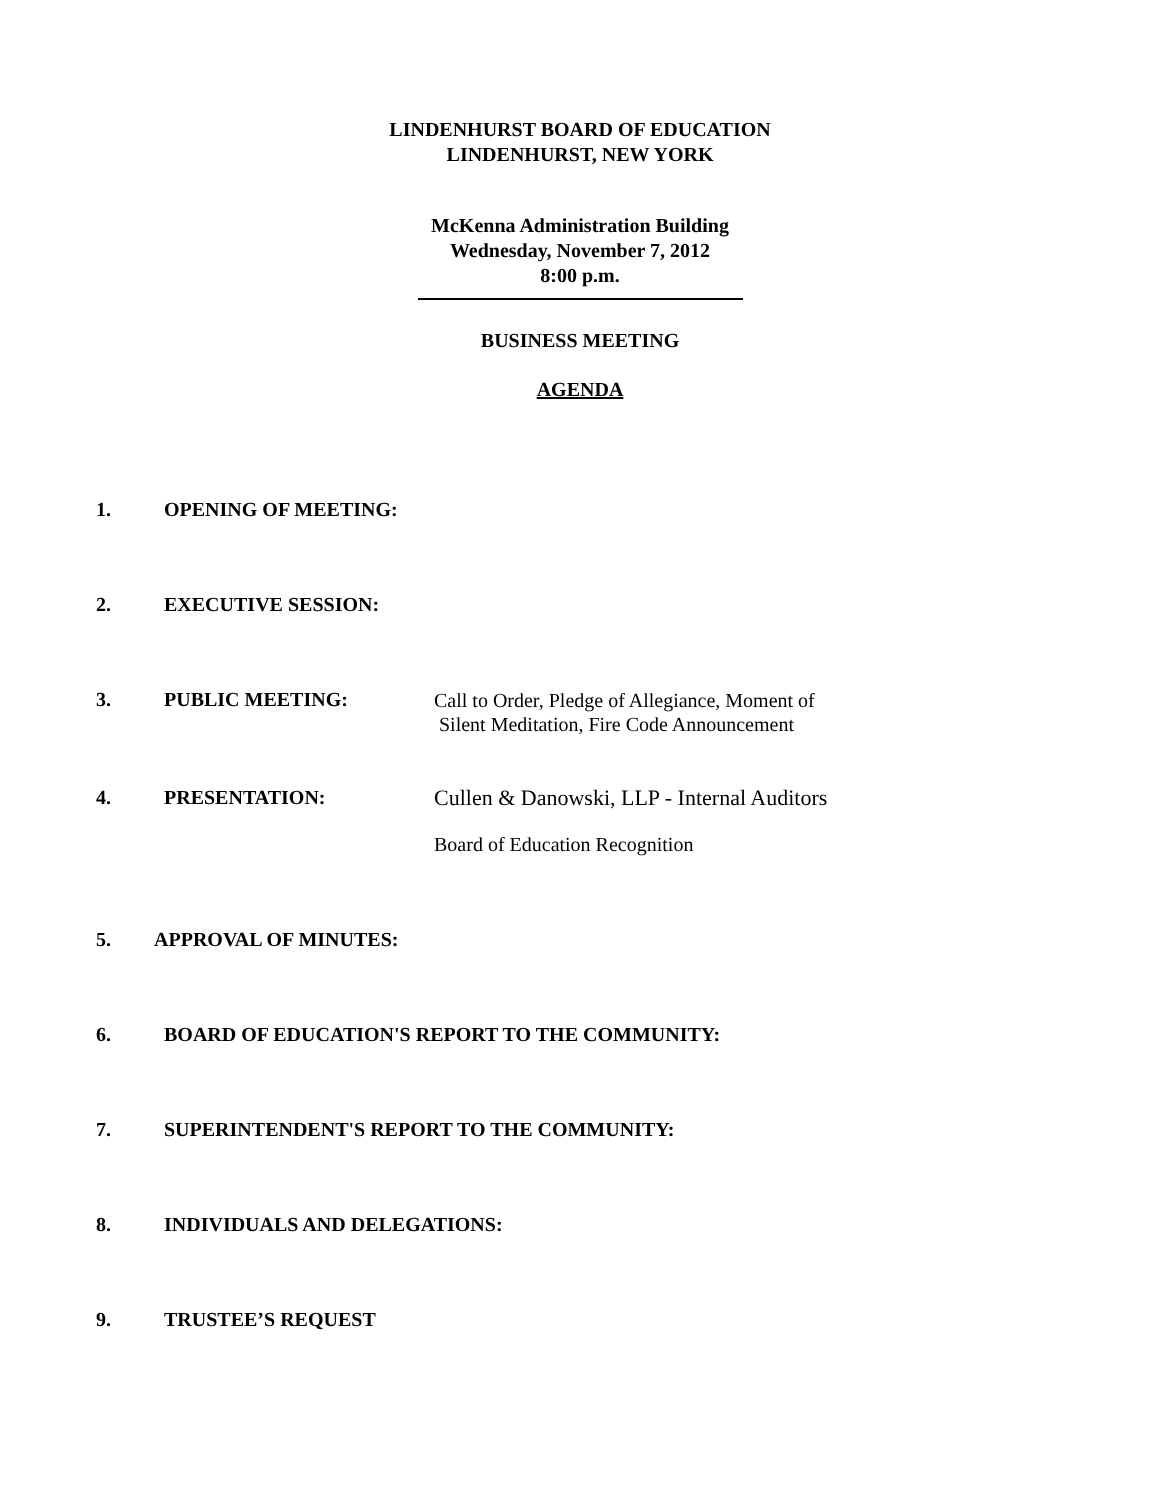LINDENHURST BOARD OF EDUCATION
LINDENHURST, NEW YORK
McKenna Administration Building
Wednesday, November 7, 2012
8:00 p.m.
BUSINESS MEETING
AGENDA
1. OPENING OF MEETING:
2. EXECUTIVE SESSION:
3. PUBLIC MEETING:
Call to Order, Pledge of Allegiance, Moment of
Silent Meditation, Fire Code Announcement
4. PRESENTATION:
Cullen & Danowski, LLP - Internal Auditors
Board of Education Recognition
5. APPROVAL OF MINUTES:
6. BOARD OF EDUCATION'S REPORT TO THE COMMUNITY:
7. SUPERINTENDENT'S REPORT TO THE COMMUNITY:
8. INDIVIDUALS AND DELEGATIONS:
9. TRUSTEE’S REQUEST